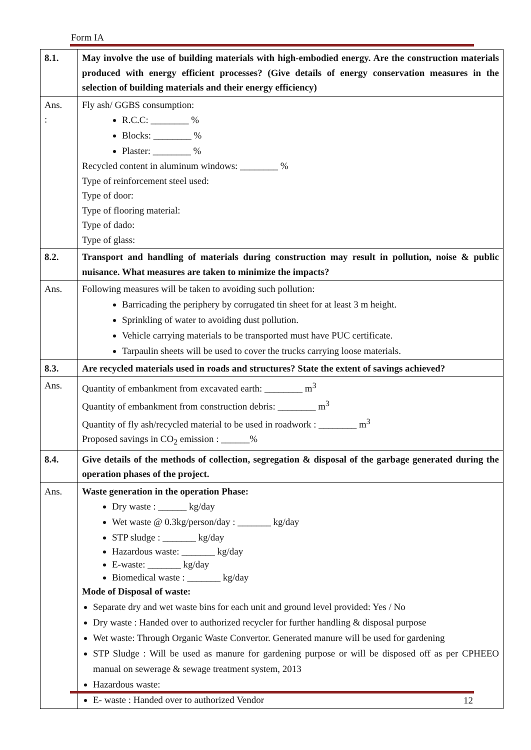Form IA
| 8.1. | May involve the use of building materials with high-embodied energy. Are the construction materials produced with energy efficient processes? (Give details of energy conservation measures in the selection of building materials and their energy efficiency) |
| Ans. : | Fly ash/ GGBS consumption: R.C.C: ________ % Blocks: ________ % Plaster: ________ % Recycled content in aluminum windows: ________ % Type of reinforcement steel used: Type of door: Type of flooring material: Type of dado: Type of glass: |
| 8.2. | Transport and handling of materials during construction may result in pollution, noise & public nuisance. What measures are taken to minimize the impacts? |
| Ans. | Following measures will be taken to avoiding such pollution: Barricading the periphery by corrugated tin sheet for at least 3 m height. Sprinkling of water to avoiding dust pollution. Vehicle carrying materials to be transported must have PUC certificate. Tarpaulin sheets will be used to cover the trucks carrying loose materials. |
| 8.3. | Are recycled materials used in roads and structures? State the extent of savings achieved? |
| Ans. | Quantity of embankment from excavated earth: ________ m<sup>3</sup> Quantity of embankment from construction debris: ________ m<sup>3</sup> Quantity of fly ash/recycled material to be used in roadwork : ________ m<sup>3</sup> Proposed savings in CO<sub>2</sub> emission : ______% |
| 8.4. | Give details of the methods of collection, segregation & disposal of the garbage generated during the operation phases of the project. |
| Ans. | Waste generation in the operation Phase: Dry waste : ______ kg/day Wet waste @ 0.3kg/person/day : _______ kg/day STP sludge : _______ kg/day Hazardous waste: _______ kg/day E-waste: _______ kg/day Biomedical waste : _______ kg/day Mode of Disposal of waste: Separate dry and wet waste bins for each unit and ground level provided: Yes / No Dry waste : Handed over to authorized recycler for further handling & disposal purpose Wet waste: Through Organic Waste Convertor. Generated manure will be used for gardening STP Sludge : Will be used as manure for gardening purpose or will be disposed off as per CPHEEO manual on sewerage & sewage treatment system, 2013 Hazardous waste: E- waste : Handed over to authorized Vendor |
12